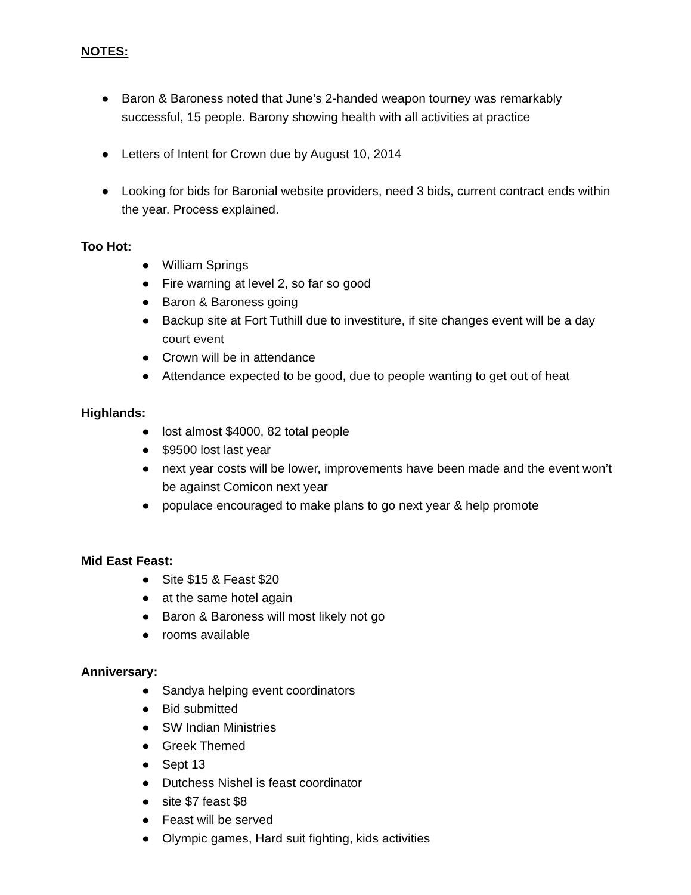NOTES:
● Baron & Baroness noted that June’s 2-handed weapon tourney was remarkably successful, 15 people. Barony showing health with all activities at practice
● Letters of Intent for Crown due by August 10, 2014
● Looking for bids for Baronial website providers, need 3 bids, current contract ends within the year. Process explained.
Too Hot:
● William Springs
● Fire warning at level 2, so far so good
● Baron & Baroness going
● Backup site at Fort Tuthill due to investiture, if site changes event will be a day court event
● Crown will be in attendance
● Attendance expected to be good, due to people wanting to get out of heat
Highlands:
● lost almost $4000, 82 total people
● $9500 lost last year
● next year costs will be lower, improvements have been made and the event won’t be against Comicon next year
● populace encouraged to make plans to go next year & help promote
Mid East Feast:
● Site $15 & Feast $20
● at the same hotel again
● Baron & Baroness will most likely not go
● rooms available
Anniversary:
● Sandya helping event coordinators
● Bid submitted
● SW Indian Ministries
● Greek Themed
● Sept 13
● Dutchess Nishel is feast coordinator
● site $7 feast $8
● Feast will be served
● Olympic games, Hard suit fighting, kids activities